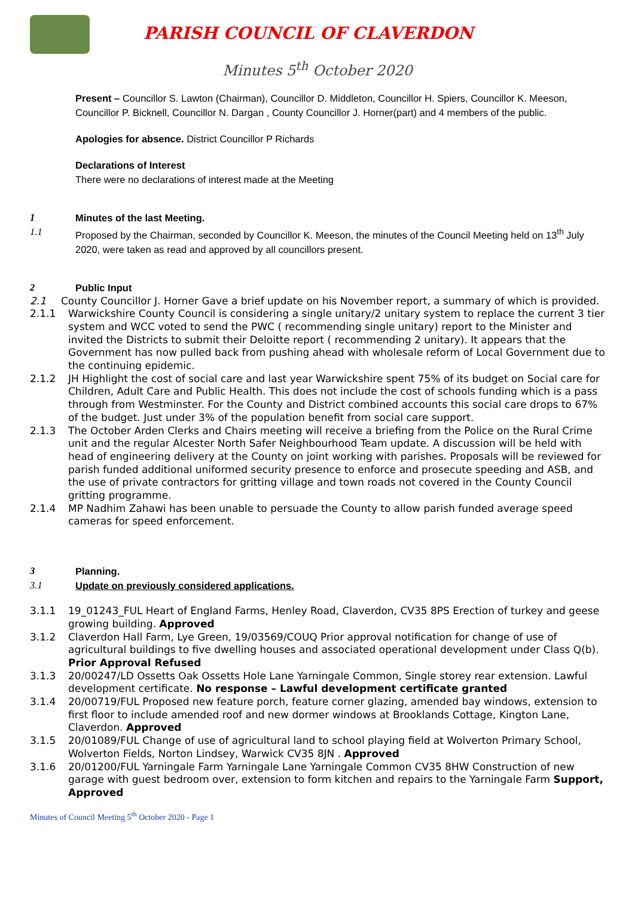PARISH COUNCIL OF CLAVERDON
Minutes 5<sup>th</sup> October 2020
Present – Councillor S. Lawton (Chairman), Councillor D. Middleton, Councillor H. Spiers, Councillor K. Meeson, Councillor P. Bicknell, Councillor N. Dargan , County Councillor J. Horner(part) and 4 members of the public.
Apologies for absence. District Councillor P Richards
Declarations of Interest
There were no declarations of interest made at the Meeting
1 Minutes of the last Meeting.
1.1 Proposed by the Chairman, seconded by Councillor K. Meeson, the minutes of the Council Meeting held on 13<sup>th</sup> July 2020, were taken as read and approved by all councillors present.
2 Public Input
2.1 County Councillor J. Horner Gave a brief update on his November report, a summary of which is provided.
2.1.1 Warwickshire County Council is considering a single unitary/2 unitary system to replace the current 3 tier system and WCC voted to send the PWC ( recommending single unitary) report to the Minister and invited the Districts to submit their Deloitte report ( recommending 2 unitary). It appears that the Government has now pulled back from pushing ahead with wholesale reform of Local Government due to the continuing epidemic.
2.1.2 JH Highlight the cost of social care and last year Warwickshire spent 75% of its budget on Social care for Children, Adult Care and Public Health. This does not include the cost of schools funding which is a pass through from Westminster. For the County and District combined accounts this social care drops to 67% of the budget. Just under 3% of the population benefit from social care support.
2.1.3 The October Arden Clerks and Chairs meeting will receive a briefing from the Police on the Rural Crime unit and the regular Alcester North Safer Neighbourhood Team update. A discussion will be held with head of engineering delivery at the County on joint working with parishes. Proposals will be reviewed for parish funded additional uniformed security presence to enforce and prosecute speeding and ASB, and the use of private contractors for gritting village and town roads not covered in the County Council gritting programme.
2.1.4 MP Nadhim Zahawi has been unable to persuade the County to allow parish funded average speed cameras for speed enforcement.
3 Planning.
3.1 Update on previously considered applications.
3.1.1 19_01243_FUL Heart of England Farms, Henley Road, Claverdon, CV35 8PS Erection of turkey and geese growing building. Approved
3.1.2 Claverdon Hall Farm, Lye Green, 19/03569/COUQ Prior approval notification for change of use of agricultural buildings to five dwelling houses and associated operational development under Class Q(b). Prior Approval Refused
3.1.3 20/00247/LD Ossetts Oak Ossetts Hole Lane Yarningale Common, Single storey rear extension. Lawful development certificate. No response – Lawful development certificate granted
3.1.4 20/00719/FUL Proposed new feature porch, feature corner glazing, amended bay windows, extension to first floor to include amended roof and new dormer windows at Brooklands Cottage, Kington Lane, Claverdon. Approved
3.1.5 20/01089/FUL Change of use of agricultural land to school playing field at Wolverton Primary School, Wolverton Fields, Norton Lindsey, Warwick CV35 8JN . Approved
3.1.6 20/01200/FUL Yarningale Farm Yarningale Lane Yarningale Common CV35 8HW Construction of new garage with guest bedroom over, extension to form kitchen and repairs to the Yarningale Farm Support, Approved
Minutes of Council Meeting 5<sup>th</sup> October 2020 - Page 1